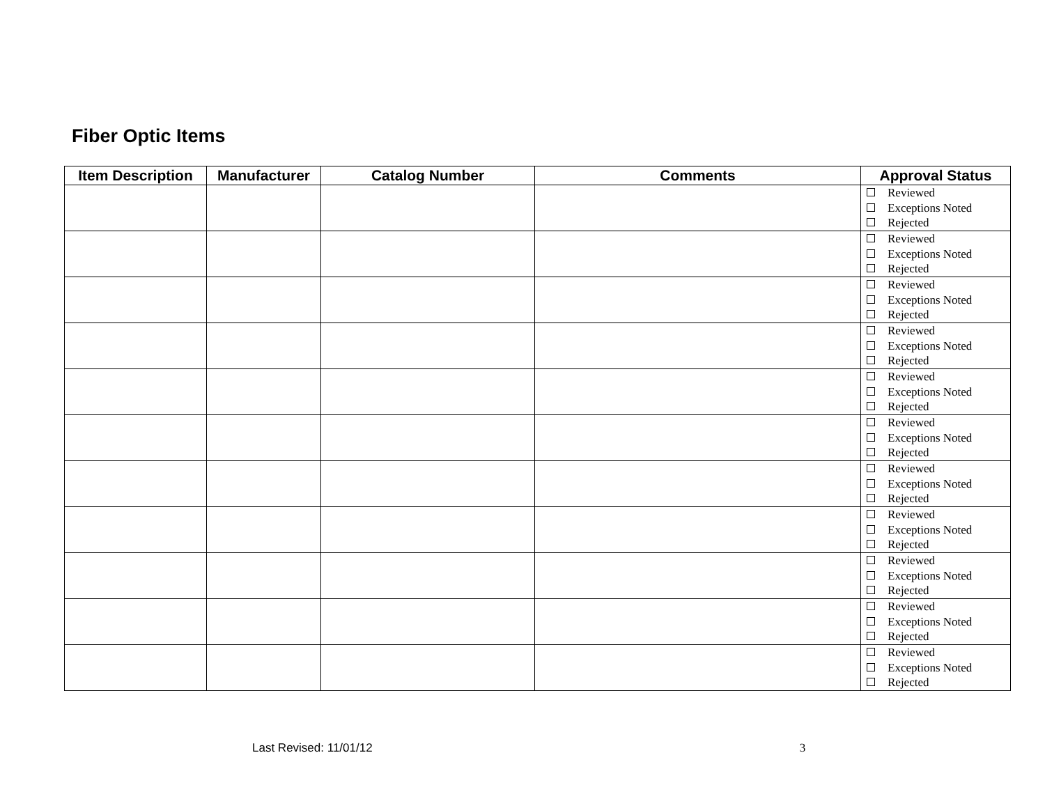Fiber Optic Items
| Item Description | Manufacturer | Catalog Number | Comments | Approval Status |
| --- | --- | --- | --- | --- |
| | | | | Reviewed Exceptions Noted Rejected |
| | | | | Reviewed Exceptions Noted Rejected |
| | | | | Reviewed Exceptions Noted Rejected |
| | | | | Reviewed Exceptions Noted Rejected |
| | | | | Reviewed Exceptions Noted Rejected |
| | | | | Reviewed Exceptions Noted Rejected |
| | | | | Reviewed Exceptions Noted Rejected |
| | | | | Reviewed Exceptions Noted Rejected |
| | | | | Reviewed Exceptions Noted Rejected |
| | | | | Reviewed Exceptions Noted Rejected |
| | | | | Reviewed Exceptions Noted Rejected |
Last Revised: 11/01/12 3